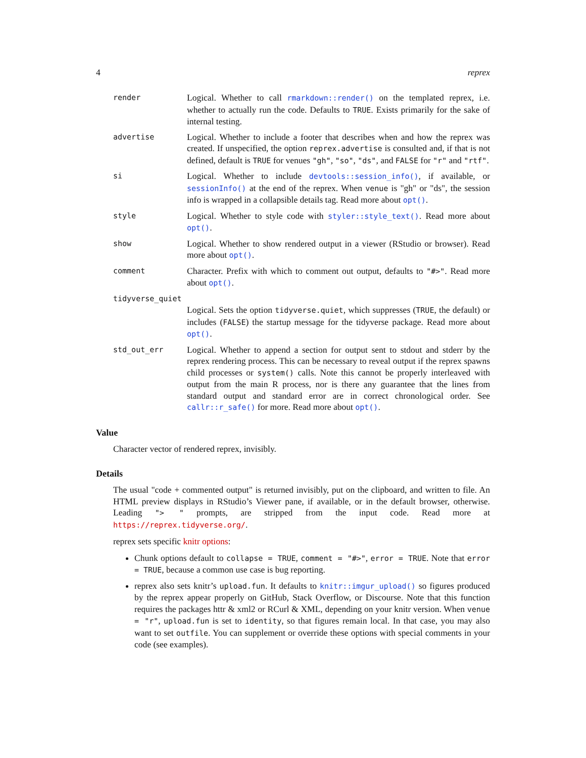4 reprex
render
Logical. Whether to call rmarkdown::render() on the templated reprex, i.e. whether to actually run the code. Defaults to TRUE. Exists primarily for the sake of internal testing.
advertise
Logical. Whether to include a footer that describes when and how the reprex was created. If unspecified, the option reprex.advertise is consulted and, if that is not defined, default is TRUE for venues "gh", "so", "ds", and FALSE for "r" and "rtf".
si
Logical. Whether to include devtools::session_info(), if available, or sessionInfo() at the end of the reprex. When venue is "gh" or "ds", the session info is wrapped in a collapsible details tag. Read more about opt().
style
Logical. Whether to style code with styler::style_text(). Read more about opt().
show
Logical. Whether to show rendered output in a viewer (RStudio or browser). Read more about opt().
comment
Character. Prefix with which to comment out output, defaults to "#>". Read more about opt().
tidyverse_quiet
Logical. Sets the option tidyverse.quiet, which suppresses (TRUE, the default) or includes (FALSE) the startup message for the tidyverse package. Read more about opt().
std_out_err
Logical. Whether to append a section for output sent to stdout and stderr by the reprex rendering process. This can be necessary to reveal output if the reprex spawns child processes or system() calls. Note this cannot be properly interleaved with output from the main R process, nor is there any guarantee that the lines from standard output and standard error are in correct chronological order. See callr::r_safe() for more. Read more about opt().
Value
Character vector of rendered reprex, invisibly.
Details
The usual "code + commented output" is returned invisibly, put on the clipboard, and written to file. An HTML preview displays in RStudio’s Viewer pane, if available, or in the default browser, otherwise. Leading "> " prompts, are stripped from the input code. Read more at https://reprex.tidyverse.org/.
reprex sets specific knitr options:
Chunk options default to collapse = TRUE, comment = "#>", error = TRUE. Note that error = TRUE, because a common use case is bug reporting.
reprex also sets knitr’s upload.fun. It defaults to knitr::imgur_upload() so figures produced by the reprex appear properly on GitHub, Stack Overflow, or Discourse. Note that this function requires the packages httr & xml2 or RCurl & XML, depending on your knitr version. When venue = "r", upload.fun is set to identity, so that figures remain local. In that case, you may also want to set outfile. You can supplement or override these options with special comments in your code (see examples).